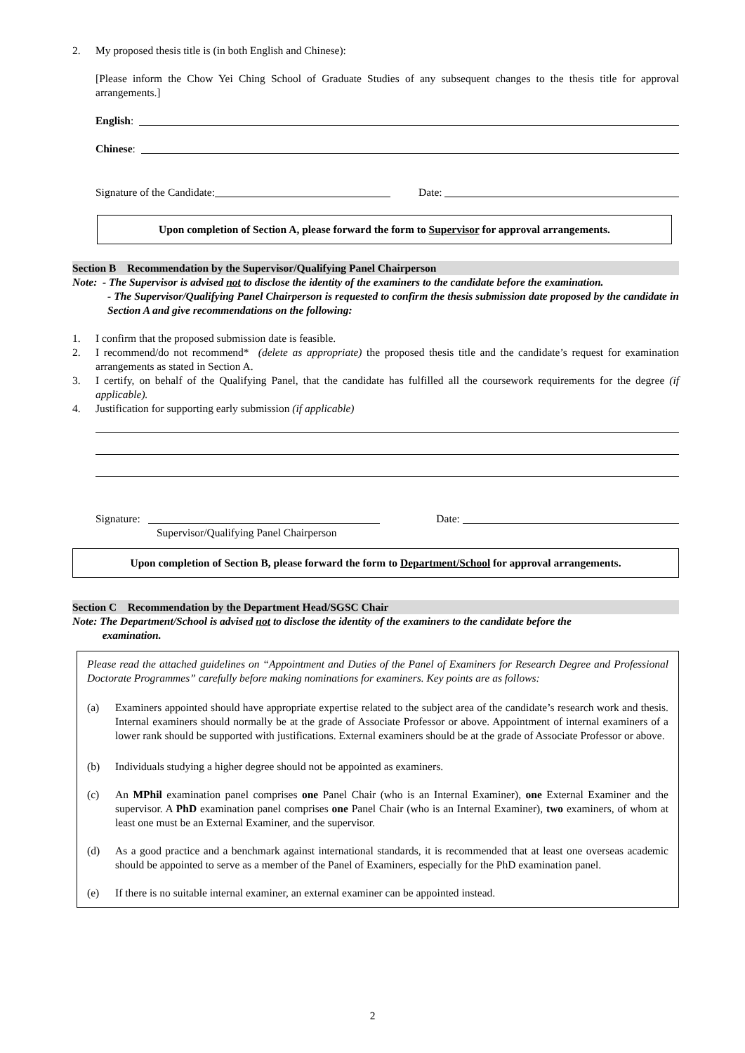2. My proposed thesis title is (in both English and Chinese):
[Please inform the Chow Yei Ching School of Graduate Studies of any subsequent changes to the thesis title for approval arrangements.]
English:
Chinese:
Signature of the Candidate: Date:
Upon completion of Section A, please forward the form to Supervisor for approval arrangements.
Section B Recommendation by the Supervisor/Qualifying Panel Chairperson
Note: - The Supervisor is advised not to disclose the identity of the examiners to the candidate before the examination.
- The Supervisor/Qualifying Panel Chairperson is requested to confirm the thesis submission date proposed by the candidate in Section A and give recommendations on the following:
1. I confirm that the proposed submission date is feasible.
2. I recommend/do not recommend* (delete as appropriate) the proposed thesis title and the candidate’s request for examination arrangements as stated in Section A.
3. I certify, on behalf of the Qualifying Panel, that the candidate has fulfilled all the coursework requirements for the degree (if applicable).
4. Justification for supporting early submission (if applicable)
Signature: Date:
Supervisor/Qualifying Panel Chairperson
Upon completion of Section B, please forward the form to Department/School for approval arrangements.
Section C Recommendation by the Department Head/SGSC Chair
Note: The Department/School is advised not to disclose the identity of the examiners to the candidate before the
examination.
Please read the attached guidelines on “Appointment and Duties of the Panel of Examiners for Research Degree and Professional Doctorate Programmes” carefully before making nominations for examiners. Key points are as follows:
(a) Examiners appointed should have appropriate expertise related to the subject area of the candidate’s research work and thesis. Internal examiners should normally be at the grade of Associate Professor or above. Appointment of internal examiners of a lower rank should be supported with justifications. External examiners should be at the grade of Associate Professor or above.
(b) Individuals studying a higher degree should not be appointed as examiners.
(c) An MPhil examination panel comprises one Panel Chair (who is an Internal Examiner), one External Examiner and the supervisor. A PhD examination panel comprises one Panel Chair (who is an Internal Examiner), two examiners, of whom at least one must be an External Examiner, and the supervisor.
(d) As a good practice and a benchmark against international standards, it is recommended that at least one overseas academic should be appointed to serve as a member of the Panel of Examiners, especially for the PhD examination panel.
(e) If there is no suitable internal examiner, an external examiner can be appointed instead.
2